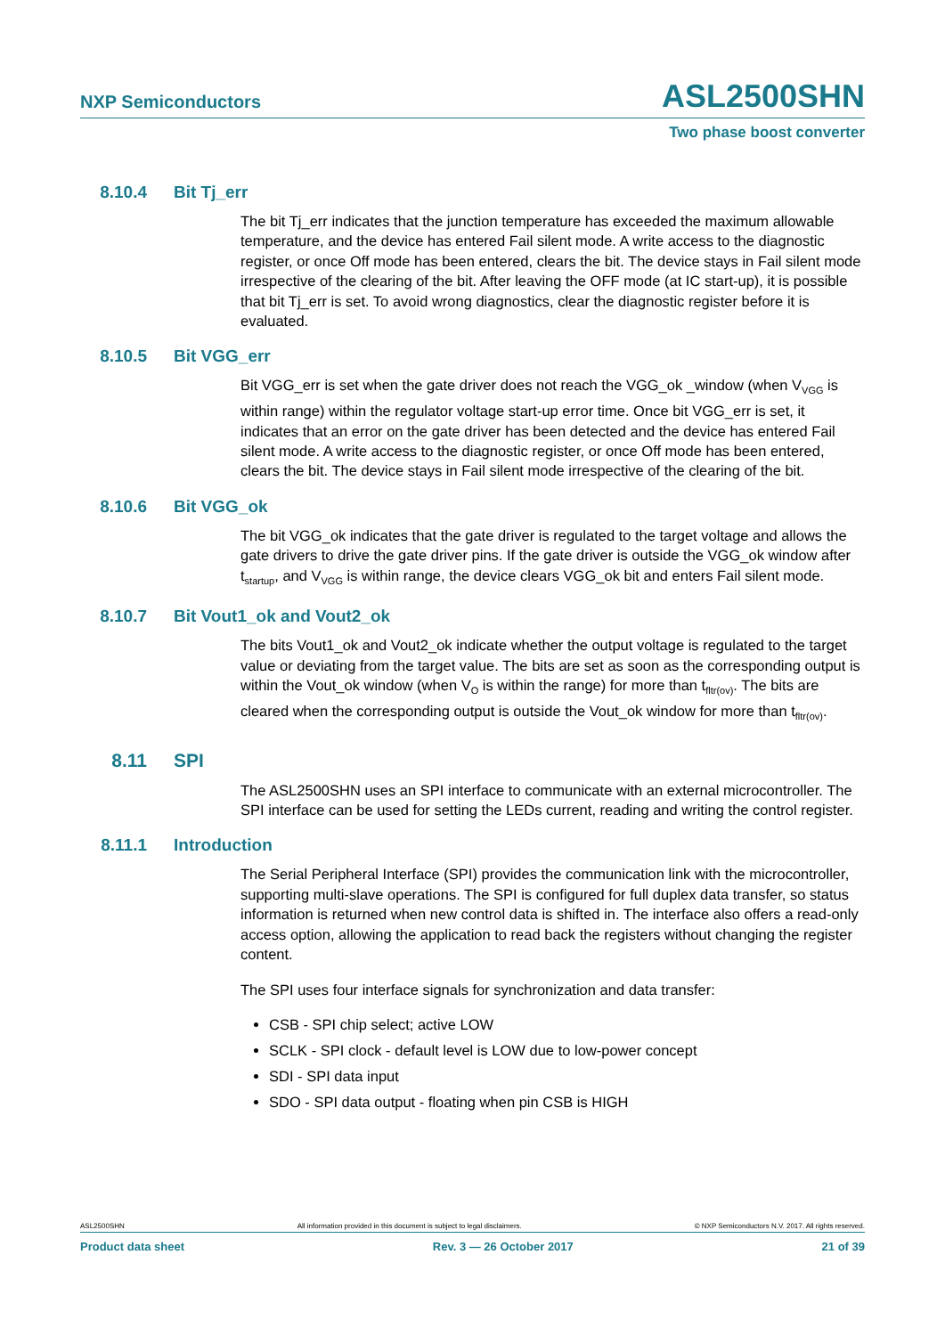NXP Semiconductors ASL2500SHN
Two phase boost converter
8.10.4 Bit Tj_err
The bit Tj_err indicates that the junction temperature has exceeded the maximum allowable temperature, and the device has entered Fail silent mode. A write access to the diagnostic register, or once Off mode has been entered, clears the bit. The device stays in Fail silent mode irrespective of the clearing of the bit. After leaving the OFF mode (at IC start-up), it is possible that bit Tj_err is set. To avoid wrong diagnostics, clear the diagnostic register before it is evaluated.
8.10.5 Bit VGG_err
Bit VGG_err is set when the gate driver does not reach the VGG_ok _window (when V<sub>VGG</sub> is within range) within the regulator voltage start-up error time. Once bit VGG_err is set, it indicates that an error on the gate driver has been detected and the device has entered Fail silent mode. A write access to the diagnostic register, or once Off mode has been entered, clears the bit. The device stays in Fail silent mode irrespective of the clearing of the bit.
8.10.6 Bit VGG_ok
The bit VGG_ok indicates that the gate driver is regulated to the target voltage and allows the gate drivers to drive the gate driver pins. If the gate driver is outside the VGG_ok window after t<sub>startup</sub>, and V<sub>VGG</sub> is within range, the device clears VGG_ok bit and enters Fail silent mode.
8.10.7 Bit Vout1_ok and Vout2_ok
The bits Vout1_ok and Vout2_ok indicate whether the output voltage is regulated to the target value or deviating from the target value. The bits are set as soon as the corresponding output is within the Vout_ok window (when V<sub>O</sub> is within the range) for more than t<sub>fltr(ov)</sub>. The bits are cleared when the corresponding output is outside the Vout_ok window for more than t<sub>fltr(ov)</sub>.
8.11 SPI
The ASL2500SHN uses an SPI interface to communicate with an external microcontroller. The SPI interface can be used for setting the LEDs current, reading and writing the control register.
8.11.1 Introduction
The Serial Peripheral Interface (SPI) provides the communication link with the microcontroller, supporting multi-slave operations. The SPI is configured for full duplex data transfer, so status information is returned when new control data is shifted in. The interface also offers a read-only access option, allowing the application to read back the registers without changing the register content.
The SPI uses four interface signals for synchronization and data transfer:
CSB - SPI chip select; active LOW
SCLK - SPI clock - default level is LOW due to low-power concept
SDI - SPI data input
SDO - SPI data output - floating when pin CSB is HIGH
ASL2500SHN All information provided in this document is subject to legal disclaimers. © NXP Semiconductors N.V. 2017. All rights reserved.
Product data sheet Rev. 3 — 26 October 2017 21 of 39